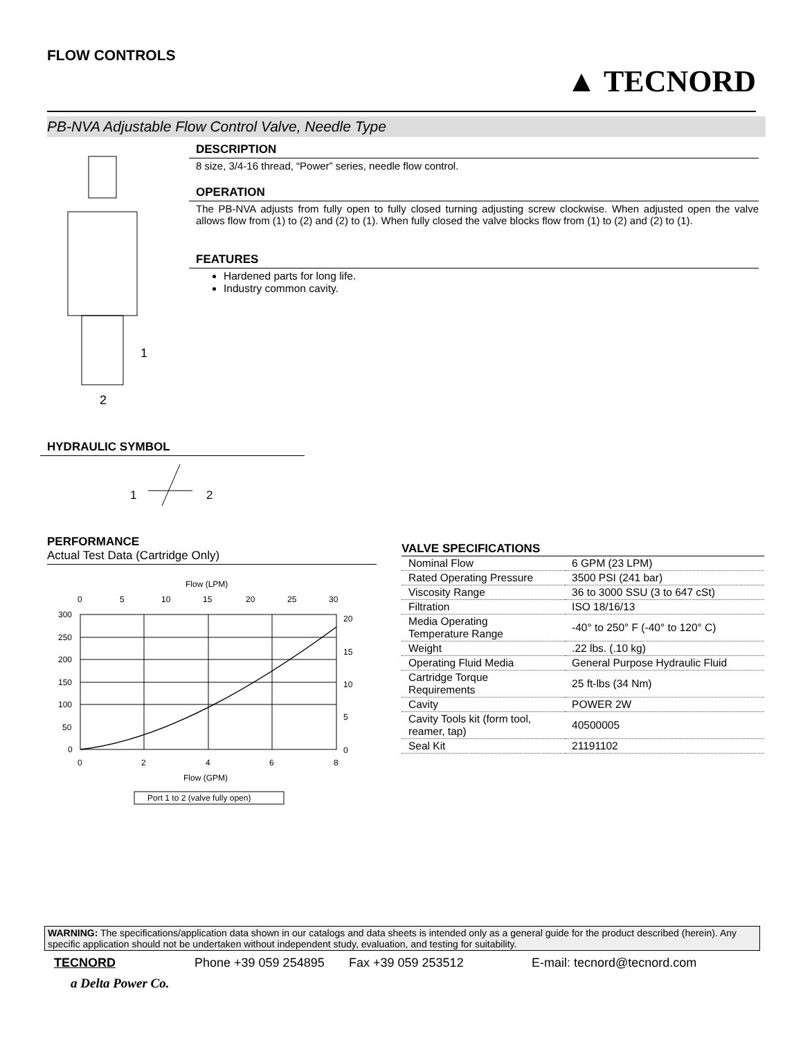FLOW CONTROLS
▲ TECNORD
PB-NVA Adjustable Flow Control Valve, Needle Type
1
2
DESCRIPTION
8 size, 3/4-16 thread, “Power” series, needle flow control.
OPERATION
The PB-NVA adjusts from fully open to fully closed turning adjusting screw clockwise. When adjusted open the valve allows flow from (1) to (2) and (2) to (1). When fully closed the valve blocks flow from (1) to (2) and (2) to (1).
FEATURES
Hardened parts for long life.
Industry common cavity.
HYDRAULIC SYMBOL
1
2
PERFORMANCE
Actual Test Data (Cartridge Only)
Flow (LPM)
0
5
10
15
20
25
30
300
250
200
150
100
50
0
20
15
10
5
0
0
2
4
6
8
Flow (GPM)
Port 1 to 2 (valve fully open)
Pressure Drop (PSI) Pressure Drop (BAR)
VALVE SPECIFICATIONS
| Nominal Flow | 6 GPM (23 LPM) |
| Rated Operating Pressure | 3500 PSI (241 bar) |
| Viscosity Range | 36 to 3000 SSU (3 to 647 cSt) |
| Filtration | ISO 18/16/13 |
| Media Operating Temperature Range | -40° to 250° F (-40° to 120° C) |
| Weight | .22 lbs. (.10 kg) |
| Operating Fluid Media | General Purpose Hydraulic Fluid |
| Cartridge Torque Requirements | 25 ft-lbs (34 Nm) |
| Cavity | POWER 2W |
| Cavity Tools kit (form tool, reamer, tap) | 40500005 |
| Seal Kit | 21191102 |
WARNING: The specifications/application data shown in our catalogs and data sheets is intended only as a general guide for the product described (herein). Any specific application should not be undertaken without independent study, evaluation, and testing for suitability.
TECNORD Phone +39 059 254895 Fax +39 059 253512 E-mail: tecnord@tecnord.com
a Delta Power Co.